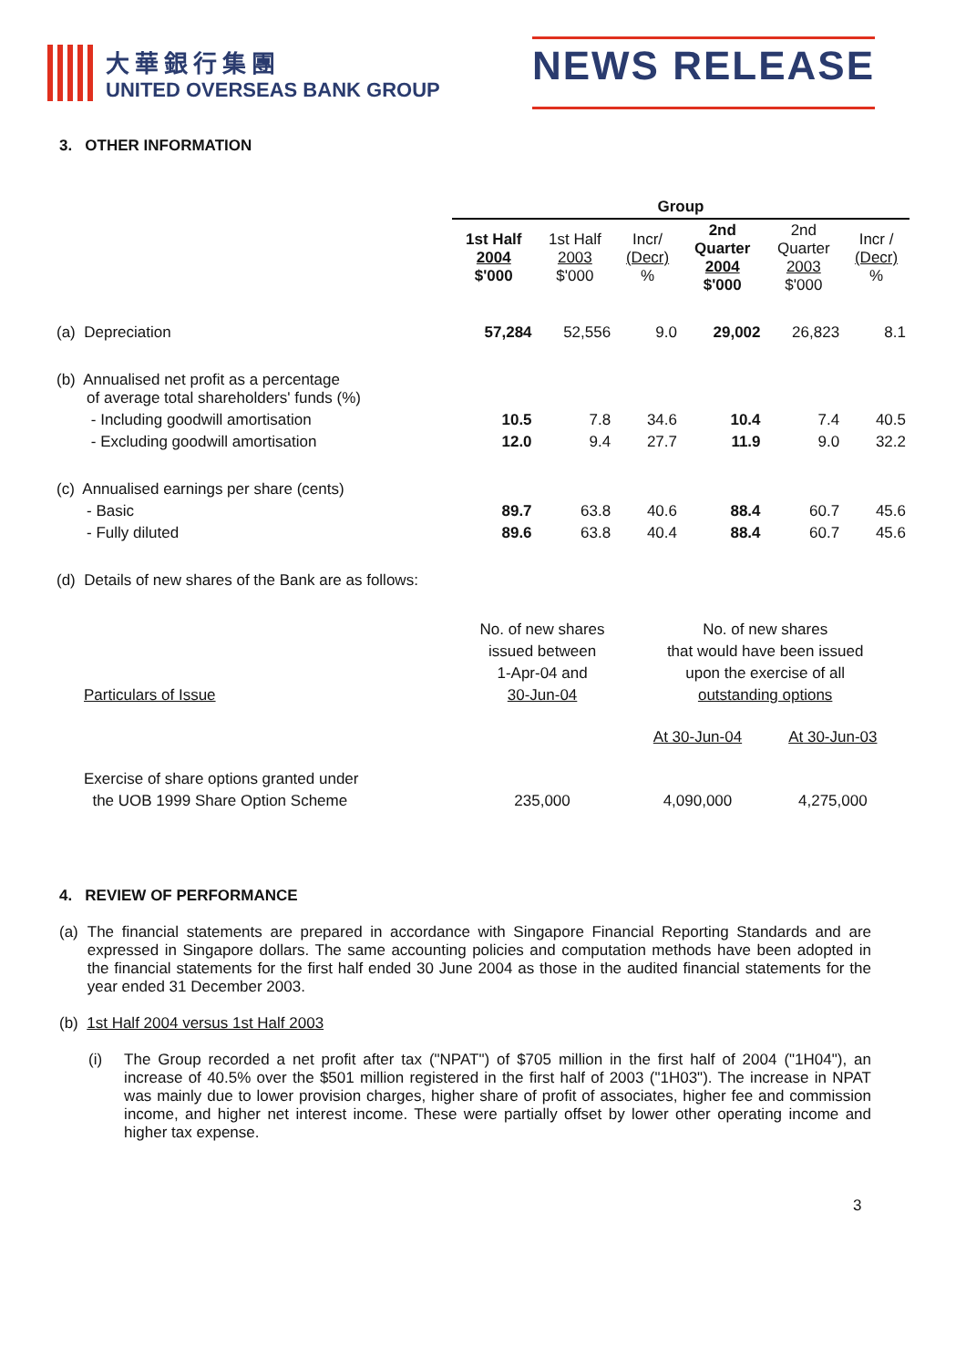大華銀行集團
UNITED OVERSEAS BANK GROUP
NEWS RELEASE
3. OTHER INFORMATION
| | Group | | | | | |
| --- | --- | --- | --- | --- | --- | --- |
| | 1st Half 2004 $'000 | 1st Half 2003 $'000 | Incr/ (Decr) % | 2nd Quarter 2004 $'000 | 2nd Quarter 2003 $'000 | Incr / (Decr) % |
| (a) Depreciation | 57,284 | 52,556 | 9.0 | 29,002 | 26,823 | 8.1 |
| (b) Annualised net profit as a percentage of average total shareholders' funds (%) | | | | | | |
| - Including goodwill amortisation | 10.5 | 7.8 | 34.6 | 10.4 | 7.4 | 40.5 |
| - Excluding goodwill amortisation | 12.0 | 9.4 | 27.7 | 11.9 | 9.0 | 32.2 |
| (c) Annualised earnings per share (cents) | | | | | | |
| - Basic | 89.7 | 63.8 | 40.6 | 88.4 | 60.7 | 45.6 |
| - Fully diluted | 89.6 | 63.8 | 40.4 | 88.4 | 60.7 | 45.6 |
(d) Details of new shares of the Bank are as follows:
| Particulars of Issue | No. of new shares issued between 1-Apr-04 and 30-Jun-04 | No. of new shares that would have been issued upon the exercise of all outstanding options | |
| | | At 30-Jun-04 | At 30-Jun-03 |
| Exercise of share options granted under the UOB 1999 Share Option Scheme | 235,000 | 4,090,000 | 4,275,000 |
4. REVIEW OF PERFORMANCE
(a) The financial statements are prepared in accordance with Singapore Financial Reporting Standards and are expressed in Singapore dollars. The same accounting policies and computation methods have been adopted in the financial statements for the first half ended 30 June 2004 as those in the audited financial statements for the year ended 31 December 2003.
(b) 1st Half 2004 versus 1st Half 2003
(i) The Group recorded a net profit after tax ("NPAT") of $705 million in the first half of 2004 ("1H04"), an increase of 40.5% over the $501 million registered in the first half of 2003 ("1H03"). The increase in NPAT was mainly due to lower provision charges, higher share of profit of associates, higher fee and commission income, and higher net interest income. These were partially offset by lower other operating income and higher tax expense.
3